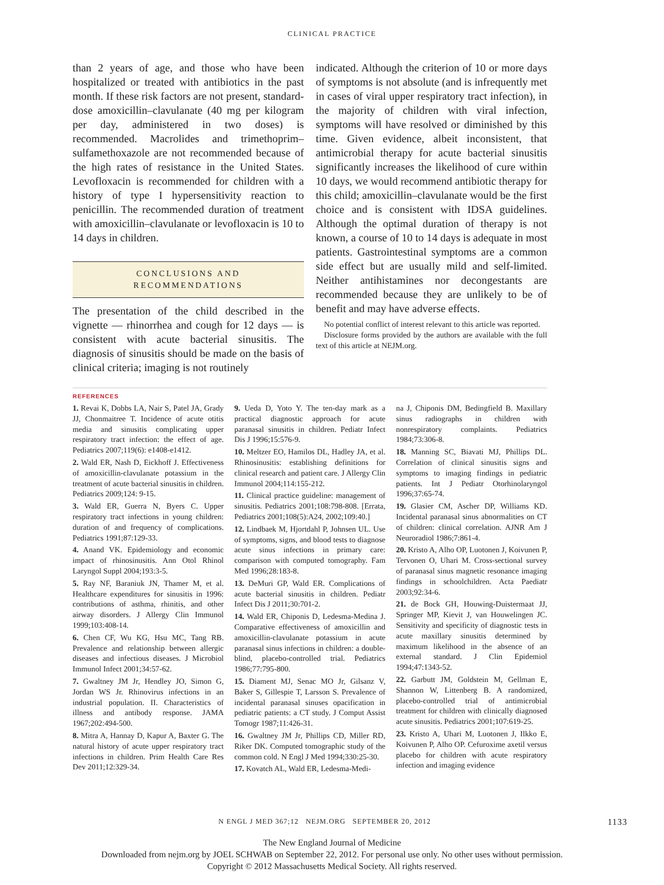CLINICAL PRACTICE
than 2 years of age, and those who have been hospitalized or treated with antibiotics in the past month. If these risk factors are not present, standard-dose amoxicillin–clavulanate (40 mg per kilogram per day, administered in two doses) is recommended. Macrolides and trimethoprim–sulfamethoxazole are not recommended because of the high rates of resistance in the United States. Levofloxacin is recommended for children with a history of type I hypersensitivity reaction to penicillin. The recommended duration of treatment with amoxicillin–clavulanate or levofloxacin is 10 to 14 days in children.
CONCLUSIONS AND
RECOMMENDATIONS
The presentation of the child described in the vignette — rhinorrhea and cough for 12 days — is consistent with acute bacterial sinusitis. The diagnosis of sinusitis should be made on the basis of clinical criteria; imaging is not routinely
indicated. Although the criterion of 10 or more days of symptoms is not absolute (and is infrequently met in cases of viral upper respiratory tract infection), in the majority of children with viral infection, symptoms will have resolved or diminished by this time. Given evidence, albeit inconsistent, that antimicrobial therapy for acute bacterial sinusitis significantly increases the likelihood of cure within 10 days, we would recommend antibiotic therapy for this child; amoxicillin–clavulanate would be the first choice and is consistent with IDSA guidelines. Although the optimal duration of therapy is not known, a course of 10 to 14 days is adequate in most patients. Gastrointestinal symptoms are a common side effect but are usually mild and self-limited. Neither antihistamines nor decongestants are recommended because they are unlikely to be of benefit and may have adverse effects.
No potential conflict of interest relevant to this article was reported.
Disclosure forms provided by the authors are available with the full text of this article at NEJM.org.
REFERENCES
1. Revai K, Dobbs LA, Nair S, Patel JA, Grady JJ, Chonmaitree T. Incidence of acute otitis media and sinusitis complicating upper respiratory tract infection: the effect of age. Pediatrics 2007;119(6): e1408-e1412.
2. Wald ER, Nash D, Eickhoff J. Effectiveness of amoxicillin-clavulanate potassium in the treatment of acute bacterial sinusitis in children. Pediatrics 2009;124: 9-15.
3. Wald ER, Guerra N, Byers C. Upper respiratory tract infections in young children: duration of and frequency of complications. Pediatrics 1991;87:129-33.
4. Anand VK. Epidemiology and economic impact of rhinosinusitis. Ann Otol Rhinol Laryngol Suppl 2004;193:3-5.
5. Ray NF, Baraniuk JN, Thamer M, et al. Healthcare expenditures for sinusitis in 1996: contributions of asthma, rhinitis, and other airway disorders. J Allergy Clin Immunol 1999;103:408-14.
6. Chen CF, Wu KG, Hsu MC, Tang RB. Prevalence and relationship between allergic diseases and infectious diseases. J Microbiol Immunol Infect 2001;34:57-62.
7. Gwaltney JM Jr, Hendley JO, Simon G, Jordan WS Jr. Rhinovirus infections in an industrial population. II. Characteristics of illness and antibody response. JAMA 1967;202:494-500.
8. Mitra A, Hannay D, Kapur A, Baxter G. The natural history of acute upper respiratory tract infections in children. Prim Health Care Res Dev 2011;12:329-34.
9. Ueda D, Yoto Y. The ten-day mark as a practical diagnostic approach for acute paranasal sinusitis in children. Pediatr Infect Dis J 1996;15:576-9.
10. Meltzer EO, Hamilos DL, Hadley JA, et al. Rhinosinusitis: establishing definitions for clinical research and patient care. J Allergy Clin Immunol 2004;114:155-212.
11. Clinical practice guideline: management of sinusitis. Pediatrics 2001;108:798-808. [Errata, Pediatrics 2001;108(5):A24, 2002;109:40.]
12. Lindbaek M, Hjortdahl P, Johnsen UL. Use of symptoms, signs, and blood tests to diagnose acute sinus infections in primary care: comparison with computed tomography. Fam Med 1996;28:183-8.
13. DeMuri GP, Wald ER. Complications of acute bacterial sinusitis in children. Pediatr Infect Dis J 2011;30:701-2.
14. Wald ER, Chiponis D, Ledesma-Medina J. Comparative effectiveness of amoxicillin and amoxicillin-clavulanate potassium in acute paranasal sinus infections in children: a double-blind, placebo-controlled trial. Pediatrics 1986;77:795-800.
15. Diament MJ, Senac MO Jr, Gilsanz V, Baker S, Gillespie T, Larsson S. Prevalence of incidental paranasal sinuses opacification in pediatric patients: a CT study. J Comput Assist Tomogr 1987;11:426-31.
16. Gwaltney JM Jr, Phillips CD, Miller RD, Riker DK. Computed tomographic study of the common cold. N Engl J Med 1994;330:25-30.
17. Kovatch AL, Wald ER, Ledesma-Medi-
na J, Chiponis DM, Bedingfield B. Maxillary sinus radiographs in children with nonrespiratory complaints. Pediatrics 1984;73:306-8.
18. Manning SC, Biavati MJ, Phillips DL. Correlation of clinical sinusitis signs and symptoms to imaging findings in pediatric patients. Int J Pediatr Otorhinolaryngol 1996;37:65-74.
19. Glasier CM, Ascher DP, Williams KD. Incidental paranasal sinus abnormalities on CT of children: clinical correlation. AJNR Am J Neuroradiol 1986;7:861-4.
20. Kristo A, Alho OP, Luotonen J, Koivunen P, Tervonen O, Uhari M. Cross-sectional survey of paranasal sinus magnetic resonance imaging findings in schoolchildren. Acta Paediatr 2003;92:34-6.
21. de Bock GH, Houwing-Duistermaat JJ, Springer MP, Kievit J, van Houwelingen JC. Sensitivity and specificity of diagnostic tests in acute maxillary sinusitis determined by maximum likelihood in the absence of an external standard. J Clin Epidemiol 1994;47:1343-52.
22. Garbutt JM, Goldstein M, Gellman E, Shannon W, Littenberg B. A randomized, placebo-controlled trial of antimicrobial treatment for children with clinically diagnosed acute sinusitis. Pediatrics 2001;107:619-25.
23. Kristo A, Uhari M, Luotonen J, Ilkko E, Koivunen P, Alho OP. Cefuroxime axetil versus placebo for children with acute respiratory infection and imaging evidence
N ENGL J MED 367;12 NEJM.ORG SEPTEMBER 20, 2012 1133
The New England Journal of Medicine
Downloaded from nejm.org by JOEL SCHWAB on September 22, 2012. For personal use only. No other uses without permission.
Copyright © 2012 Massachusetts Medical Society. All rights reserved.